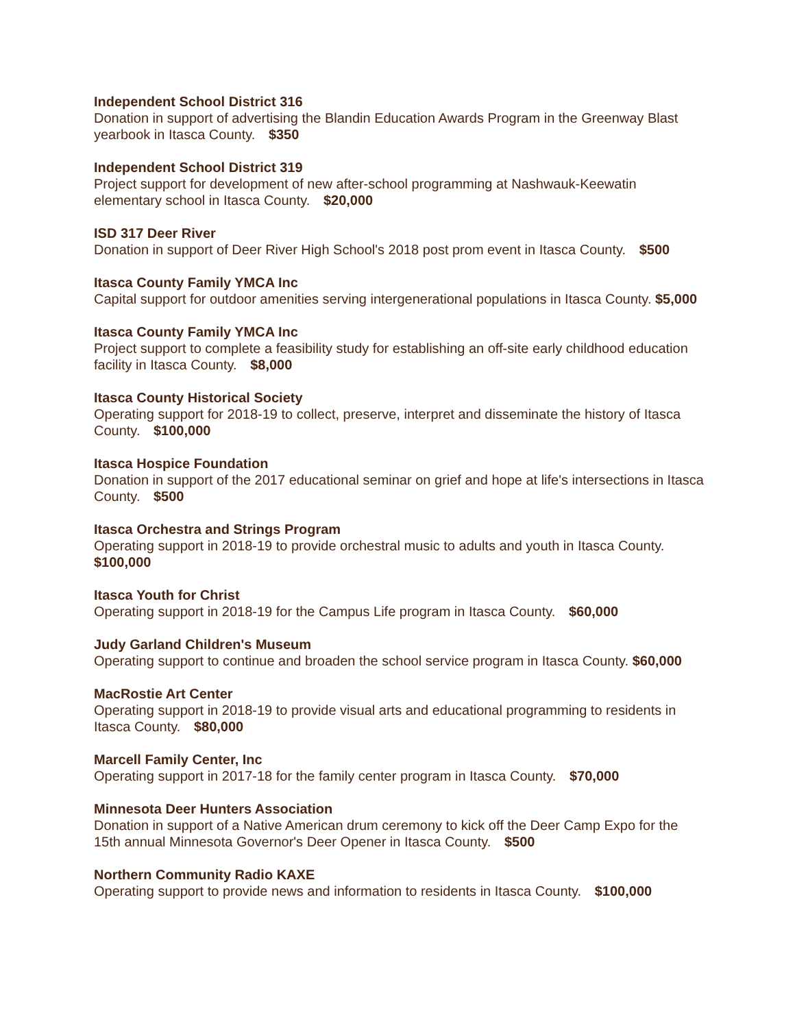Independent School District 316
Donation in support of advertising the Blandin Education Awards Program in the Greenway Blast yearbook in Itasca County. $350
Independent School District 319
Project support for development of new after-school programming at Nashwauk-Keewatin elementary school in Itasca County. $20,000
ISD 317 Deer River
Donation in support of Deer River High School's 2018 post prom event in Itasca County. $500
Itasca County Family YMCA Inc
Capital support for outdoor amenities serving intergenerational populations in Itasca County. $5,000
Itasca County Family YMCA Inc
Project support to complete a feasibility study for establishing an off-site early childhood education facility in Itasca County. $8,000
Itasca County Historical Society
Operating support for 2018-19 to collect, preserve, interpret and disseminate the history of Itasca County. $100,000
Itasca Hospice Foundation
Donation in support of the 2017 educational seminar on grief and hope at life's intersections in Itasca County. $500
Itasca Orchestra and Strings Program
Operating support in 2018-19 to provide orchestral music to adults and youth in Itasca County. $100,000
Itasca Youth for Christ
Operating support in 2018-19 for the Campus Life program in Itasca County. $60,000
Judy Garland Children's Museum
Operating support to continue and broaden the school service program in Itasca County. $60,000
MacRostie Art Center
Operating support in 2018-19 to provide visual arts and educational programming to residents in Itasca County. $80,000
Marcell Family Center, Inc
Operating support in 2017-18 for the family center program in Itasca County. $70,000
Minnesota Deer Hunters Association
Donation in support of a Native American drum ceremony to kick off the Deer Camp Expo for the 15th annual Minnesota Governor's Deer Opener in Itasca County. $500
Northern Community Radio KAXE
Operating support to provide news and information to residents in Itasca County. $100,000